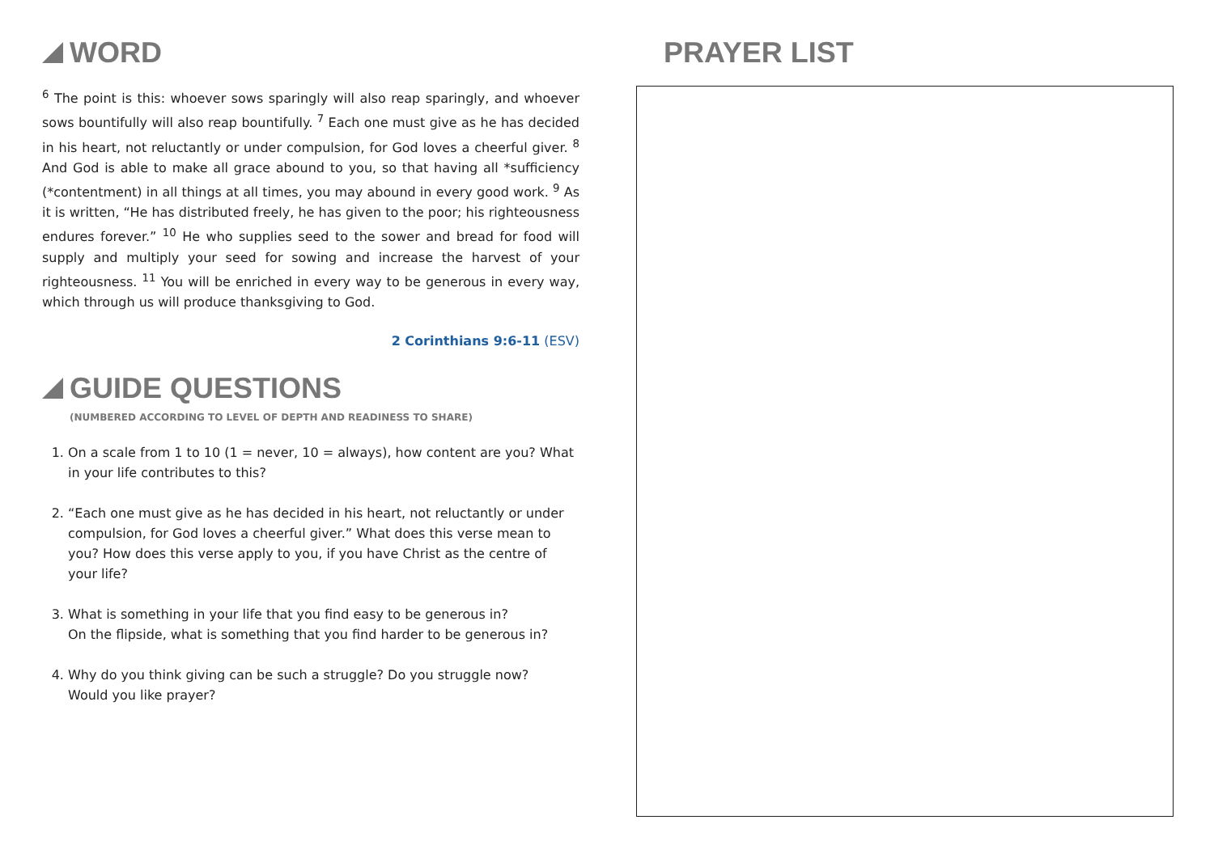WORD
<sup>6</sup> The point is this: whoever sows sparingly will also reap sparingly, and whoever sows bountifully will also reap bountifully. <sup>7</sup> Each one must give as he has decided in his heart, not reluctantly or under compulsion, for God loves a cheerful giver. <sup>8</sup> And God is able to make all grace abound to you, so that having all *sufficiency (*contentment) in all things at all times, you may abound in every good work. <sup>9</sup> As it is written, “He has distributed freely, he has given to the poor; his righteousness endures forever.” <sup>10</sup> He who supplies seed to the sower and bread for food will supply and multiply your seed for sowing and increase the harvest of your righteousness. <sup>11</sup> You will be enriched in every way to be generous in every way, which through us will produce thanksgiving to God.
2 Corinthians 9:6-11 (ESV)
GUIDE QUESTIONS
(NUMBERED ACCORDING TO LEVEL OF DEPTH AND READINESS TO SHARE)
1. On a scale from 1 to 10 (1 = never, 10 = always), how content are you? What in your life contributes to this?
2. “Each one must give as he has decided in his heart, not reluctantly or under compulsion, for God loves a cheerful giver.” What does this verse mean to you? How does this verse apply to you, if you have Christ as the centre of your life?
3. What is something in your life that you find easy to be generous in?
On the flipside, what is something that you find harder to be generous in?
4. Why do you think giving can be such a struggle? Do you struggle now?
Would you like prayer?
PRAYER LIST